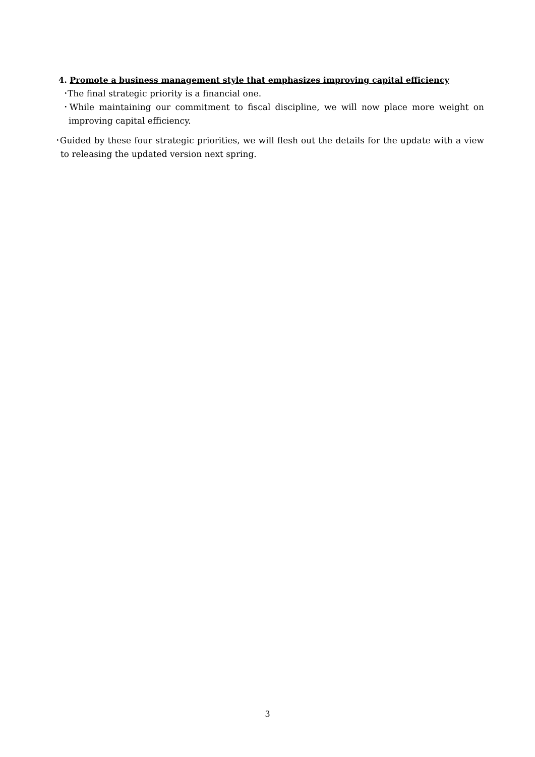4. Promote a business management style that emphasizes improving capital efficiency
･The final strategic priority is a financial one.
･While maintaining our commitment to fiscal discipline, we will now place more weight on improving capital efficiency.
･Guided by these four strategic priorities, we will flesh out the details for the update with a view to releasing the updated version next spring.
3